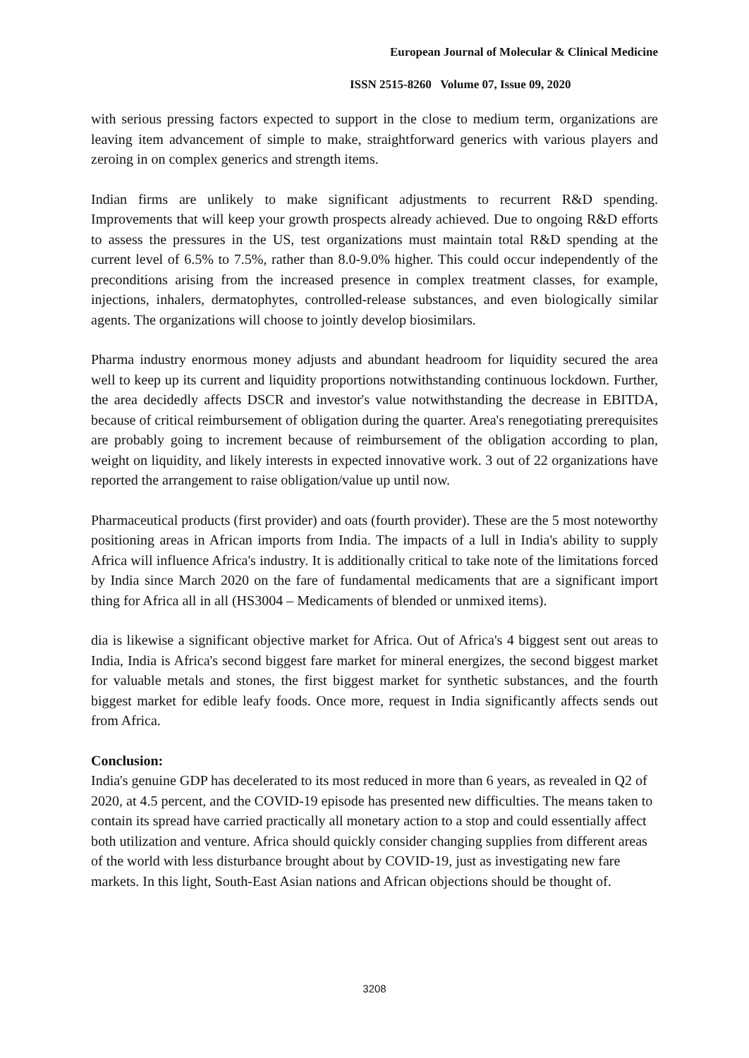European Journal of Molecular & Clinical Medicine
ISSN 2515-8260 Volume 07, Issue 09, 2020
with serious pressing factors expected to support in the close to medium term, organizations are leaving item advancement of simple to make, straightforward generics with various players and zeroing in on complex generics and strength items.
Indian firms are unlikely to make significant adjustments to recurrent R&D spending. Improvements that will keep your growth prospects already achieved. Due to ongoing R&D efforts to assess the pressures in the US, test organizations must maintain total R&D spending at the current level of 6.5% to 7.5%, rather than 8.0-9.0% higher. This could occur independently of the preconditions arising from the increased presence in complex treatment classes, for example, injections, inhalers, dermatophytes, controlled-release substances, and even biologically similar agents. The organizations will choose to jointly develop biosimilars.
Pharma industry enormous money adjusts and abundant headroom for liquidity secured the area well to keep up its current and liquidity proportions notwithstanding continuous lockdown. Further, the area decidedly affects DSCR and investor's value notwithstanding the decrease in EBITDA, because of critical reimbursement of obligation during the quarter. Area's renegotiating prerequisites are probably going to increment because of reimbursement of the obligation according to plan, weight on liquidity, and likely interests in expected innovative work. 3 out of 22 organizations have reported the arrangement to raise obligation/value up until now.
Pharmaceutical products (first provider) and oats (fourth provider). These are the 5 most noteworthy positioning areas in African imports from India. The impacts of a lull in India's ability to supply Africa will influence Africa's industry. It is additionally critical to take note of the limitations forced by India since March 2020 on the fare of fundamental medicaments that are a significant import thing for Africa all in all (HS3004 – Medicaments of blended or unmixed items).
dia is likewise a significant objective market for Africa. Out of Africa's 4 biggest sent out areas to India, India is Africa's second biggest fare market for mineral energizes, the second biggest market for valuable metals and stones, the first biggest market for synthetic substances, and the fourth biggest market for edible leafy foods. Once more, request in India significantly affects sends out from Africa.
Conclusion:
India's genuine GDP has decelerated to its most reduced in more than 6 years, as revealed in Q2 of 2020, at 4.5 percent, and the COVID-19 episode has presented new difficulties. The means taken to contain its spread have carried practically all monetary action to a stop and could essentially affect both utilization and venture. Africa should quickly consider changing supplies from different areas of the world with less disturbance brought about by COVID-19, just as investigating new fare markets. In this light, South-East Asian nations and African objections should be thought of.
3208